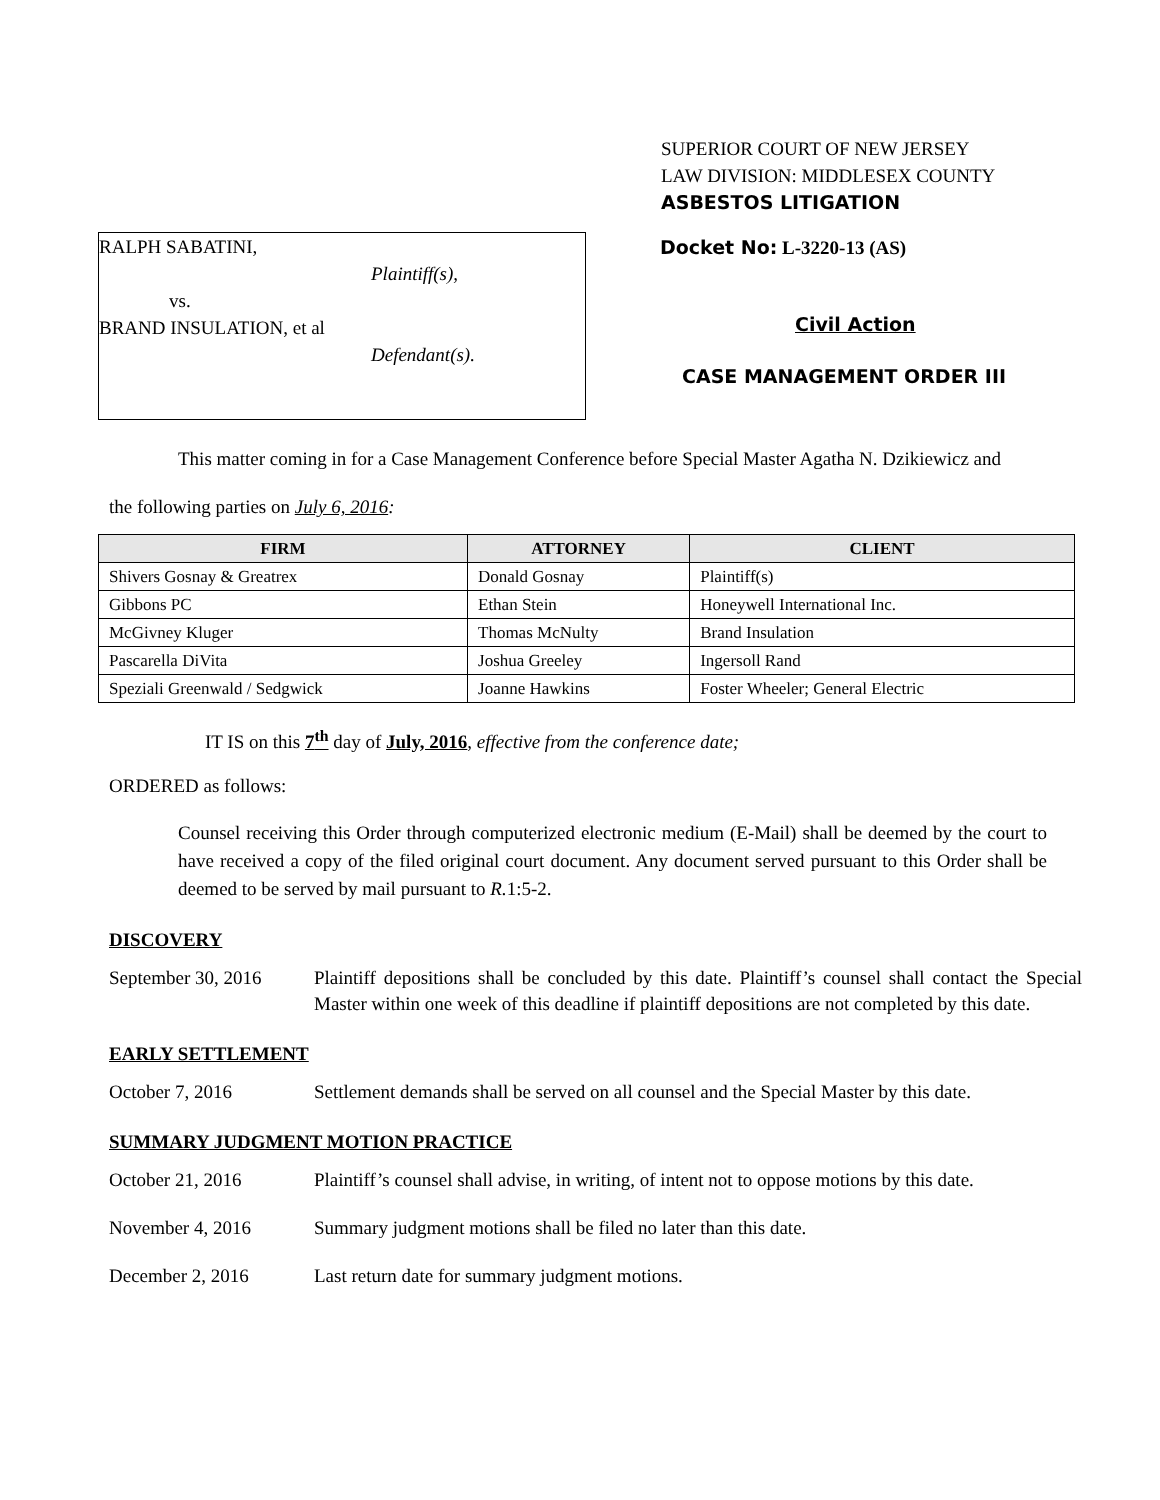SUPERIOR COURT OF NEW JERSEY
LAW DIVISION: MIDDLESEX COUNTY
ASBESTOS LITIGATION
RALPH SABATINI,
Plaintiff(s),
vs.
BRAND INSULATION, et al
Defendant(s).
Docket No: L-3220-13 (AS)
Civil Action
CASE MANAGEMENT ORDER III
This matter coming in for a Case Management Conference before Special Master Agatha N. Dzikiewicz and
the following parties on July 6, 2016:
| FIRM | ATTORNEY | CLIENT |
| --- | --- | --- |
| Shivers Gosnay & Greatrex | Donald Gosnay | Plaintiff(s) |
| Gibbons PC | Ethan Stein | Honeywell International Inc. |
| McGivney Kluger | Thomas McNulty | Brand Insulation |
| Pascarella DiVita | Joshua Greeley | Ingersoll Rand |
| Speziali Greenwald / Sedgwick | Joanne Hawkins | Foster Wheeler; General Electric |
IT IS on this 7<sup>th</sup> day of July, 2016, effective from the conference date;
ORDERED as follows:
Counsel receiving this Order through computerized electronic medium (E-Mail) shall be deemed by the court to have received a copy of the filed original court document. Any document served pursuant to this Order shall be deemed to be served by mail pursuant to R. 1:5-2.
DISCOVERY
September 30, 2016
Plaintiff depositions shall be concluded by this date. Plaintiff’s counsel shall contact the Special Master within one week of this deadline if plaintiff depositions are not completed by this date.
EARLY SETTLEMENT
October 7, 2016 Settlement demands shall be served on all counsel and the Special Master by this date.
SUMMARY JUDGMENT MOTION PRACTICE
October 21, 2016 Plaintiff’s counsel shall advise, in writing, of intent not to oppose motions by this date.
November 4, 2016 Summary judgment motions shall be filed no later than this date.
December 2, 2016 Last return date for summary judgment motions.